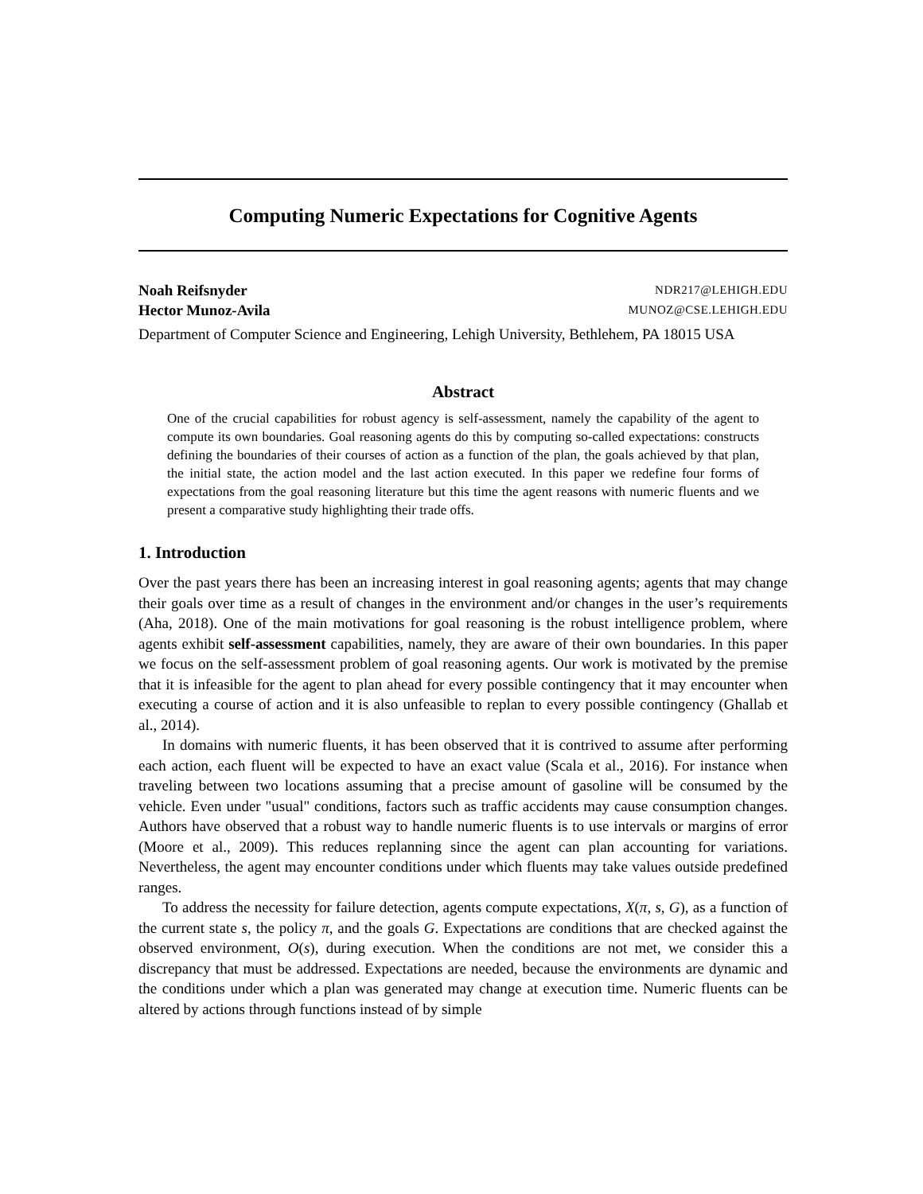Computing Numeric Expectations for Cognitive Agents
Noah Reifsnyder NDR217@LEHIGH.EDU
Hector Munoz-Avila MUNOZ@CSE.LEHIGH.EDU
Department of Computer Science and Engineering, Lehigh University, Bethlehem, PA 18015 USA
Abstract
One of the crucial capabilities for robust agency is self-assessment, namely the capability of the agent to compute its own boundaries. Goal reasoning agents do this by computing so-called expectations: constructs defining the boundaries of their courses of action as a function of the plan, the goals achieved by that plan, the initial state, the action model and the last action executed. In this paper we redefine four forms of expectations from the goal reasoning literature but this time the agent reasons with numeric fluents and we present a comparative study highlighting their trade offs.
1. Introduction
Over the past years there has been an increasing interest in goal reasoning agents; agents that may change their goals over time as a result of changes in the environment and/or changes in the user’s requirements (Aha, 2018). One of the main motivations for goal reasoning is the robust intelligence problem, where agents exhibit self-assessment capabilities, namely, they are aware of their own boundaries. In this paper we focus on the self-assessment problem of goal reasoning agents. Our work is motivated by the premise that it is infeasible for the agent to plan ahead for every possible contingency that it may encounter when executing a course of action and it is also unfeasible to replan to every possible contingency (Ghallab et al., 2014).
In domains with numeric fluents, it has been observed that it is contrived to assume after performing each action, each fluent will be expected to have an exact value (Scala et al., 2016). For instance when traveling between two locations assuming that a precise amount of gasoline will be consumed by the vehicle. Even under "usual" conditions, factors such as traffic accidents may cause consumption changes. Authors have observed that a robust way to handle numeric fluents is to use intervals or margins of error (Moore et al., 2009). This reduces replanning since the agent can plan accounting for variations. Nevertheless, the agent may encounter conditions under which fluents may take values outside predefined ranges.
To address the necessity for failure detection, agents compute expectations, X(π, s, G), as a function of the current state s, the policy π, and the goals G. Expectations are conditions that are checked against the observed environment, O(s), during execution. When the conditions are not met, we consider this a discrepancy that must be addressed. Expectations are needed, because the environments are dynamic and the conditions under which a plan was generated may change at execution time. Numeric fluents can be altered by actions through functions instead of by simple